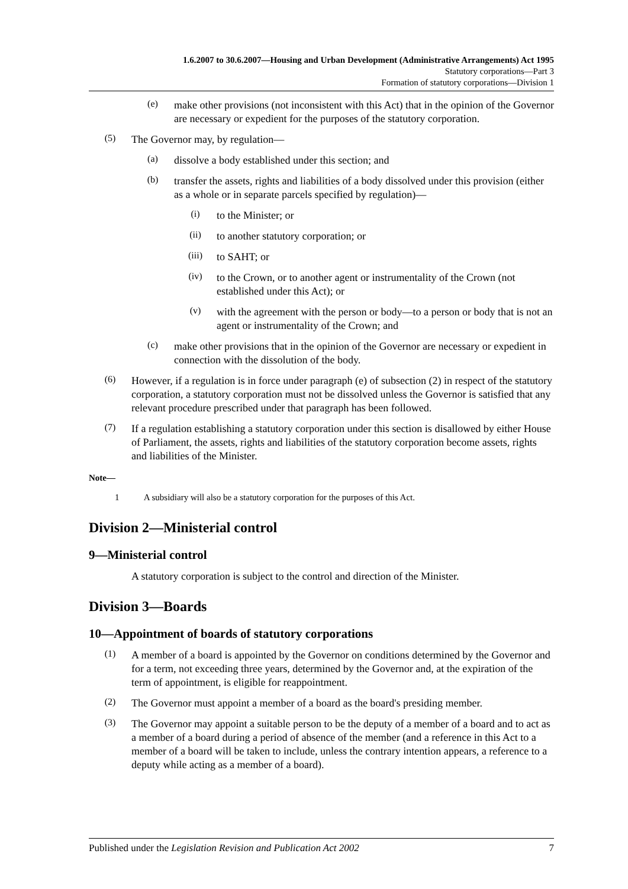1.6.2007 to 30.6.2007—Housing and Urban Development (Administrative Arrangements) Act 1995
Statutory corporations—Part 3
Formation of statutory corporations—Division 1
(e)
make other provisions (not inconsistent with this Act) that in the opinion of the Governor are necessary or expedient for the purposes of the statutory corporation.
(5)
The Governor may, by regulation—
(a)
dissolve a body established under this section; and
(b)
transfer the assets, rights and liabilities of a body dissolved under this provision (either as a whole or in separate parcels specified by regulation)—
(i)
to the Minister; or
(ii)
to another statutory corporation; or
(iii)
to SAHT; or
(iv)
to the Crown, or to another agent or instrumentality of the Crown (not established under this Act); or
(v)
with the agreement with the person or body—to a person or body that is not an agent or instrumentality of the Crown; and
(c)
make other provisions that in the opinion of the Governor are necessary or expedient in connection with the dissolution of the body.
(6)
However, if a regulation is in force under paragraph (e) of subsection (2) in respect of the statutory corporation, a statutory corporation must not be dissolved unless the Governor is satisfied that any relevant procedure prescribed under that paragraph has been followed.
(7)
If a regulation establishing a statutory corporation under this section is disallowed by either House of Parliament, the assets, rights and liabilities of the statutory corporation become assets, rights and liabilities of the Minister.
Note—
1 A subsidiary will also be a statutory corporation for the purposes of this Act.
Division 2—Ministerial control
9—Ministerial control
A statutory corporation is subject to the control and direction of the Minister.
Division 3—Boards
10—Appointment of boards of statutory corporations
(1)
A member of a board is appointed by the Governor on conditions determined by the Governor and for a term, not exceeding three years, determined by the Governor and, at the expiration of the term of appointment, is eligible for reappointment.
(2)
The Governor must appoint a member of a board as the board's presiding member.
(3)
The Governor may appoint a suitable person to be the deputy of a member of a board and to act as a member of a board during a period of absence of the member (and a reference in this Act to a member of a board will be taken to include, unless the contrary intention appears, a reference to a deputy while acting as a member of a board).
Published under the Legislation Revision and Publication Act 2002 7